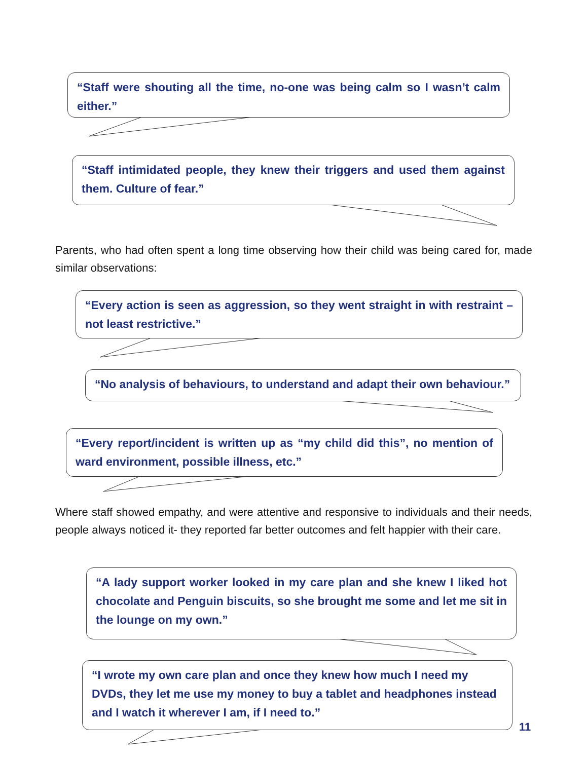“Staff were shouting all the time, no-one was being calm so I wasn’t calm either.”
“Staff intimidated people, they knew their triggers and used them against them. Culture of fear.”
Parents, who had often spent a long time observing how their child was being cared for, made similar observations:
“Every action is seen as aggression, so they went straight in with restraint – not least restrictive.”
“No analysis of behaviours, to understand and adapt their own behaviour.”
“Every report/incident is written up as “my child did this”, no mention of ward environment, possible illness, etc.”
Where staff showed empathy, and were attentive and responsive to individuals and their needs, people always noticed it- they reported far better outcomes and felt happier with their care.
“A lady support worker looked in my care plan and she knew I liked hot chocolate and Penguin biscuits, so she brought me some and let me sit in the lounge on my own.”
“I wrote my own care plan and once they knew how much I need my DVDs, they let me use my money to buy a tablet and headphones instead and I watch it wherever I am, if I need to.”
11